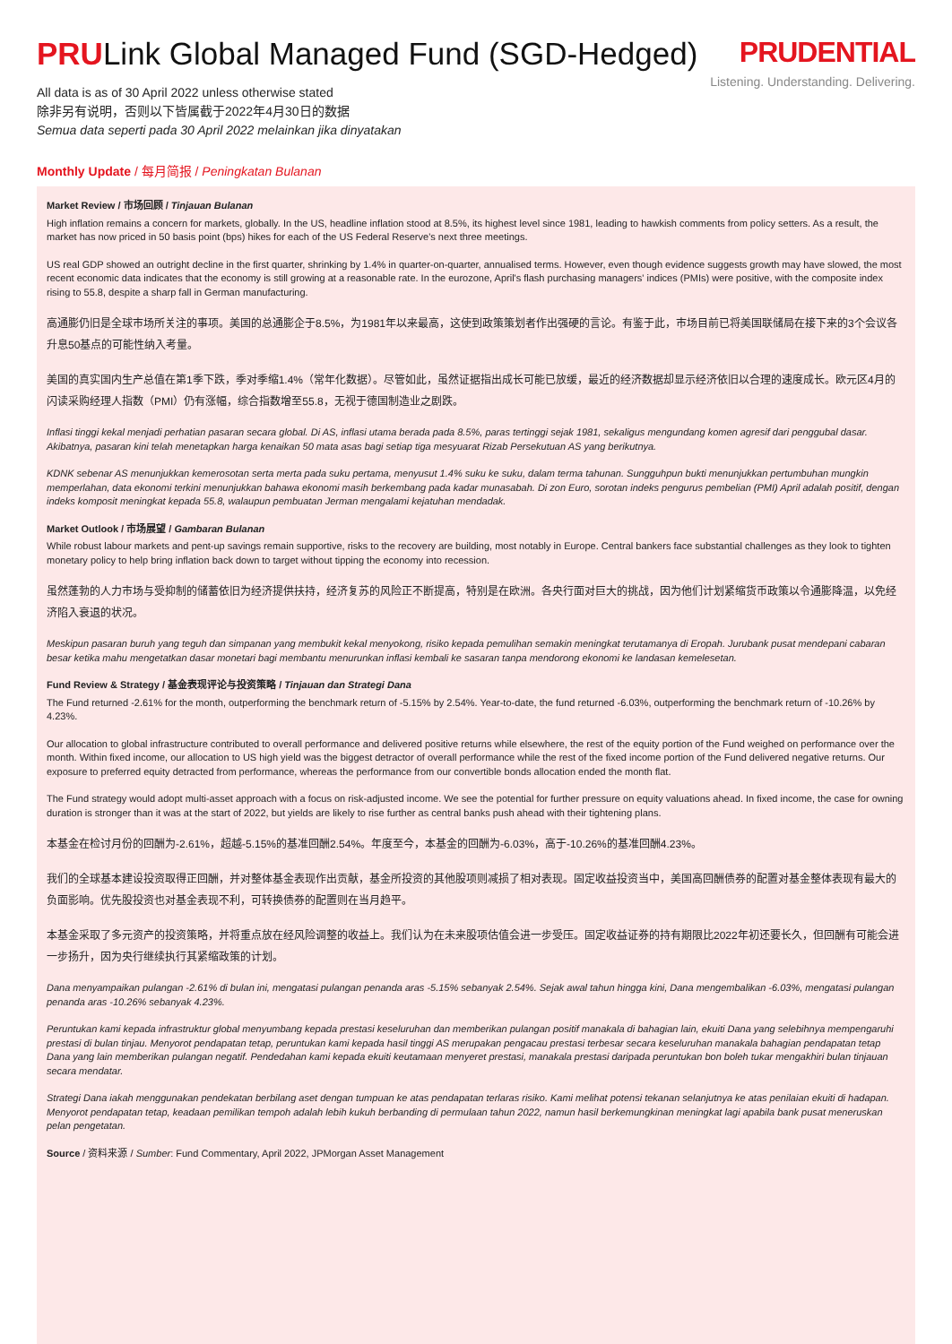PRULink Global Managed Fund (SGD-Hedged)
PRUDENTIAL
Listening. Understanding. Delivering.
All data is as of 30 April 2022 unless otherwise stated
除非另有说明，否则以下皆属截于2022年4月30日的数据
Semua data seperti pada 30 April 2022 melainkan jika dinyatakan
Monthly Update / 每月简报 / Peningkatan Bulanan
Market Review / 市场回顾 / Tinjauan Bulanan
High inflation remains a concern for markets, globally. In the US, headline inflation stood at 8.5%, its highest level since 1981, leading to hawkish comments from policy setters. As a result, the market has now priced in 50 basis point (bps) hikes for each of the US Federal Reserve's next three meetings.
US real GDP showed an outright decline in the first quarter, shrinking by 1.4% in quarter-on-quarter, annualised terms. However, even though evidence suggests growth may have slowed, the most recent economic data indicates that the economy is still growing at a reasonable rate. In the eurozone, April's flash purchasing managers' indices (PMIs) were positive, with the composite index rising to 55.8, despite a sharp fall in German manufacturing.
高通膨仍旧是全球市场所关注的事项。美国的总通膨企于8.5%，为1981年以来最高，这使到政策策划者作出强硬的言论。有鉴于此，市场目前已将美国联储局在接下来的3个会议各升息50基点的可能性纳入考量。
美国的真实国内生产总值在第1季下跌，季对季缩1.4%（常年化数据）。尽管如此，虽然证据指出成长可能已放缓，最近的经济数据却显示经济依旧以合理的速度成长。欧元区4月的闪读采购经理人指数（PMI）仍有涨幅，综合指数增至55.8，无视于德国制造业之剧跌。
Inflasi tinggi kekal menjadi perhatian pasaran secara global. Di AS, inflasi utama berada pada 8.5%, paras tertinggi sejak 1981, sekaligus mengundang komen agresif dari penggubal dasar. Akibatnya, pasaran kini telah menetapkan harga kenaikan 50 mata asas bagi setiap tiga mesyuarat Rizab Persekutuan AS yang berikutnya.
KDNK sebenar AS menunjukkan kemerosotan serta merta pada suku pertama, menyusut 1.4% suku ke suku, dalam terma tahunan. Sungguhpun bukti menunjukkan pertumbuhan mungkin memperlahan, data ekonomi terkini menunjukkan bahawa ekonomi masih berkembang pada kadar munasabah. Di zon Euro, sorotan indeks pengurus pembelian (PMI) April adalah positif, dengan indeks komposit meningkat kepada 55.8, walaupun pembuatan Jerman mengalami kejatuhan mendadak.
Market Outlook / 市场展望 / Gambaran Bulanan
While robust labour markets and pent-up savings remain supportive, risks to the recovery are building, most notably in Europe. Central bankers face substantial challenges as they look to tighten monetary policy to help bring inflation back down to target without tipping the economy into recession.
虽然蓬勃的人力市场与受抑制的储蓄依旧为经济提供扶持，经济复苏的风险正不断提高，特别是在欧洲。各央行面对巨大的挑战，因为他们计划紧缩货币政策以令通膨降温，以免经济陷入衰退的状况。
Meskipun pasaran buruh yang teguh dan simpanan yang membukit kekal menyokong, risiko kepada pemulihan semakin meningkat terutamanya di Eropah. Jurubank pusat mendepani cabaran besar ketika mahu mengetatkan dasar monetari bagi membantu menurunkan inflasi kembali ke sasaran tanpa mendorong ekonomi ke landasan kemelesetan.
Fund Review & Strategy / 基金表现评论与投资策略 / Tinjauan dan Strategi Dana
The Fund returned -2.61% for the month, outperforming the benchmark return of -5.15% by 2.54%. Year-to-date, the fund returned -6.03%, outperforming the benchmark return of -10.26% by 4.23%.
Our allocation to global infrastructure contributed to overall performance and delivered positive returns while elsewhere, the rest of the equity portion of the Fund weighed on performance over the month. Within fixed income, our allocation to US high yield was the biggest detractor of overall performance while the rest of the fixed income portion of the Fund delivered negative returns. Our exposure to preferred equity detracted from performance, whereas the performance from our convertible bonds allocation ended the month flat.
The Fund strategy would adopt multi-asset approach with a focus on risk-adjusted income. We see the potential for further pressure on equity valuations ahead. In fixed income, the case for owning duration is stronger than it was at the start of 2022, but yields are likely to rise further as central banks push ahead with their tightening plans.
本基金在检讨月份的回酬为-2.61%，超越-5.15%的基准回酬2.54%。年度至今，本基金的回酬为-6.03%，高于-10.26%的基准回酬4.23%。
我们的全球基本建设投资取得正回酬，并对整体基金表现作出贡献，基金所投资的其他股项则减损了相对表现。固定收益投资当中，美国高回酬债券的配置对基金整体表现有最大的负面影响。优先股投资也对基金表现不利，可转换债券的配置则在当月趋平。
本基金采取了多元资产的投资策略，并将重点放在经风险调整的收益上。我们认为在未来股项估值会进一步受压。固定收益证券的持有期限比2022年初还要长久，但回酬有可能会进一步扬升，因为央行继续执行其紧缩政策的计划。
Dana menyampaikan pulangan -2.61% di bulan ini, mengatasi pulangan penanda aras -5.15% sebanyak 2.54%. Sejak awal tahun hingga kini, Dana mengembalikan -6.03%, mengatasi pulangan penanda aras -10.26% sebanyak 4.23%.
Peruntukan kami kepada infrastruktur global menyumbang kepada prestasi keseluruhan dan memberikan pulangan positif manakala di bahagian lain, ekuiti Dana yang selebihnya mempengaruhi prestasi di bulan tinjau. Menyorot pendapatan tetap, peruntukan kami kepada hasil tinggi AS merupakan pengacau prestasi terbesar secara keseluruhan manakala bahagian pendapatan tetap Dana yang lain memberikan pulangan negatif. Pendedahan kami kepada ekuiti keutamaan menyeret prestasi, manakala prestasi daripada peruntukan bon boleh tukar mengakhiri bulan tinjauan secara mendatar.
Strategi Dana iakah menggunakan pendekatan berbilang aset dengan tumpuan ke atas pendapatan terlaras risiko. Kami melihat potensi tekanan selanjutnya ke atas penilaian ekuiti di hadapan. Menyorot pendapatan tetap, keadaan pemilikan tempoh adalah lebih kukuh berbanding di permulaan tahun 2022, namun hasil berkemungkinan meningkat lagi apabila bank pusat meneruskan pelan pengetatan.
Source / 资料来源 / Sumber: Fund Commentary, April 2022, JPMorgan Asset Management